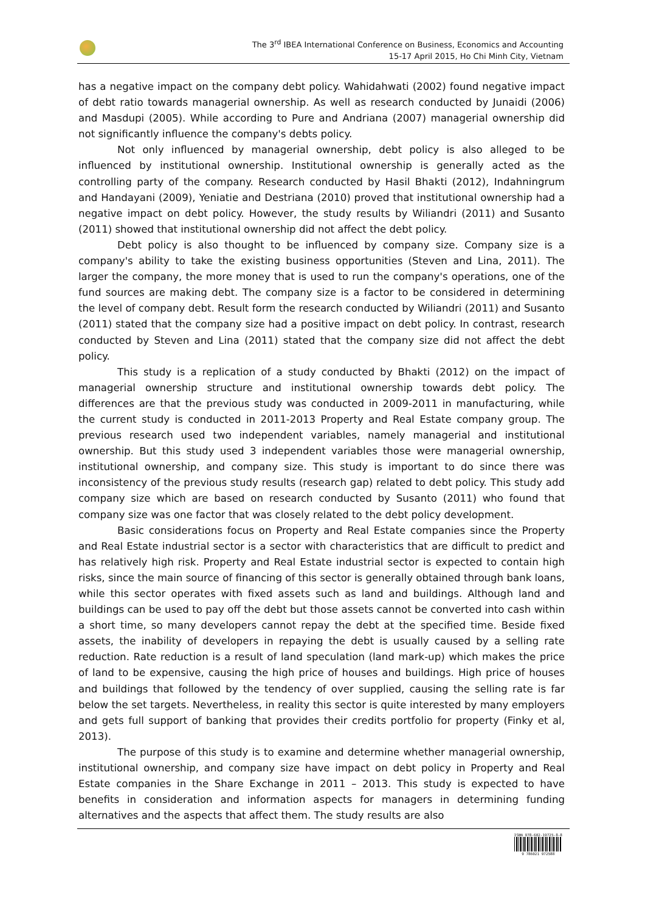The 3<sup>rd</sup> IBEA International Conference on Business, Economics and Accounting
15-17 April 2015, Ho Chi Minh City, Vietnam
has a negative impact on the company debt policy. Wahidahwati (2002) found negative impact of debt ratio towards managerial ownership. As well as research conducted by Junaidi (2006) and Masdupi (2005). While according to Pure and Andriana (2007) managerial ownership did not significantly influence the company's debts policy.
Not only influenced by managerial ownership, debt policy is also alleged to be influenced by institutional ownership. Institutional ownership is generally acted as the controlling party of the company. Research conducted by Hasil Bhakti (2012), Indahningrum and Handayani (2009), Yeniatie and Destriana (2010) proved that institutional ownership had a negative impact on debt policy. However, the study results by Wiliandri (2011) and Susanto (2011) showed that institutional ownership did not affect the debt policy.
Debt policy is also thought to be influenced by company size. Company size is a company's ability to take the existing business opportunities (Steven and Lina, 2011). The larger the company, the more money that is used to run the company's operations, one of the fund sources are making debt. The company size is a factor to be considered in determining the level of company debt. Result form the research conducted by Wiliandri (2011) and Susanto (2011) stated that the company size had a positive impact on debt policy. In contrast, research conducted by Steven and Lina (2011) stated that the company size did not affect the debt policy.
This study is a replication of a study conducted by Bhakti (2012) on the impact of managerial ownership structure and institutional ownership towards debt policy. The differences are that the previous study was conducted in 2009-2011 in manufacturing, while the current study is conducted in 2011-2013 Property and Real Estate company group. The previous research used two independent variables, namely managerial and institutional ownership. But this study used 3 independent variables those were managerial ownership, institutional ownership, and company size. This study is important to do since there was inconsistency of the previous study results (research gap) related to debt policy. This study add company size which are based on research conducted by Susanto (2011) who found that company size was one factor that was closely related to the debt policy development.
Basic considerations focus on Property and Real Estate companies since the Property and Real Estate industrial sector is a sector with characteristics that are difficult to predict and has relatively high risk. Property and Real Estate industrial sector is expected to contain high risks, since the main source of financing of this sector is generally obtained through bank loans, while this sector operates with fixed assets such as land and buildings. Although land and buildings can be used to pay off the debt but those assets cannot be converted into cash within a short time, so many developers cannot repay the debt at the specified time. Beside fixed assets, the inability of developers in repaying the debt is usually caused by a selling rate reduction. Rate reduction is a result of land speculation (land mark-up) which makes the price of land to be expensive, causing the high price of houses and buildings. High price of houses and buildings that followed by the tendency of over supplied, causing the selling rate is far below the set targets. Nevertheless, in reality this sector is quite interested by many employers and gets full support of banking that provides their credits portfolio for property (Finky et al, 2013).
The purpose of this study is to examine and determine whether managerial ownership, institutional ownership, and company size have impact on debt policy in Property and Real Estate companies in the Share Exchange in 2011 – 2013. This study is expected to have benefits in consideration and information aspects for managers in determining funding alternatives and the aspects that affect them. The study results are also
ISBN 978-602-19725-8-8
9 786021 972588